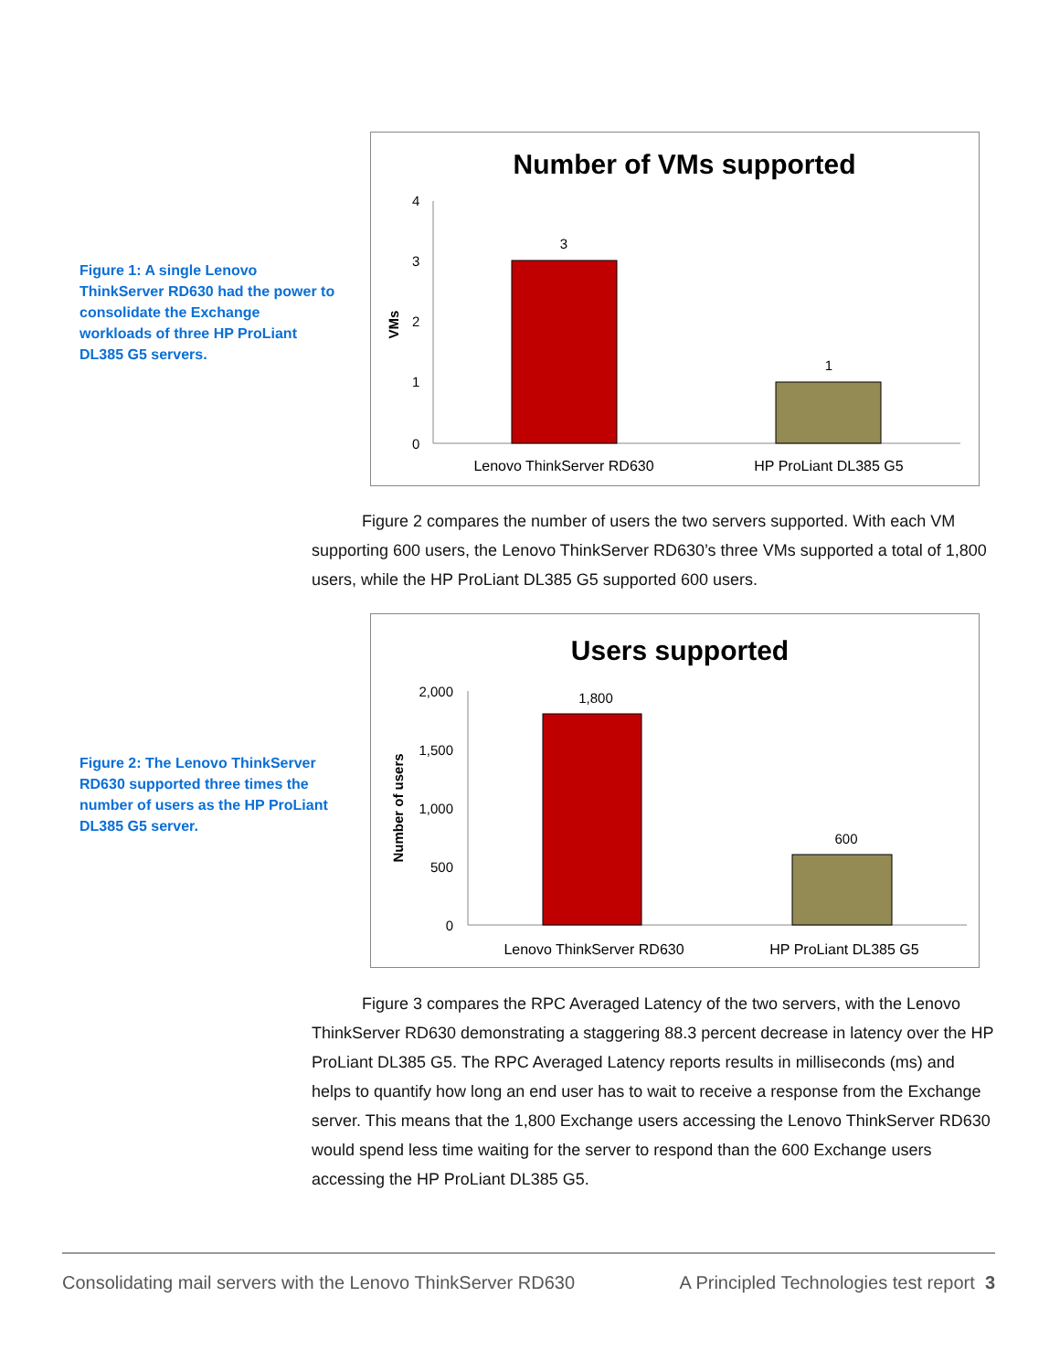Figure 1: A single Lenovo ThinkServer RD630 had the power to consolidate the Exchange workloads of three HP ProLiant DL385 G5 servers.
Number of VMs supported
4
3
2
1
0
VMs
3
1
Lenovo ThinkServer RD630
HP ProLiant DL385 G5
Figure 2 compares the number of users the two servers supported. With each VM supporting 600 users, the Lenovo ThinkServer RD630’s three VMs supported a total of 1,800 users, while the HP ProLiant DL385 G5 supported 600 users.
Figure 2: The Lenovo ThinkServer RD630 supported three times the number of users as the HP ProLiant DL385 G5 server.
Users supported
2,000
1,500
1,000
500
0
Number of users
1,800
600
Lenovo ThinkServer RD630
HP ProLiant DL385 G5
Figure 3 compares the RPC Averaged Latency of the two servers, with the Lenovo ThinkServer RD630 demonstrating a staggering 88.3 percent decrease in latency over the HP ProLiant DL385 G5. The RPC Averaged Latency reports results in milliseconds (ms) and helps to quantify how long an end user has to wait to receive a response from the Exchange server. This means that the 1,800 Exchange users accessing the Lenovo ThinkServer RD630 would spend less time waiting for the server to respond than the 600 Exchange users accessing the HP ProLiant DL385 G5.
Consolidating mail servers with the Lenovo ThinkServer RD630 A Principled Technologies test report 3